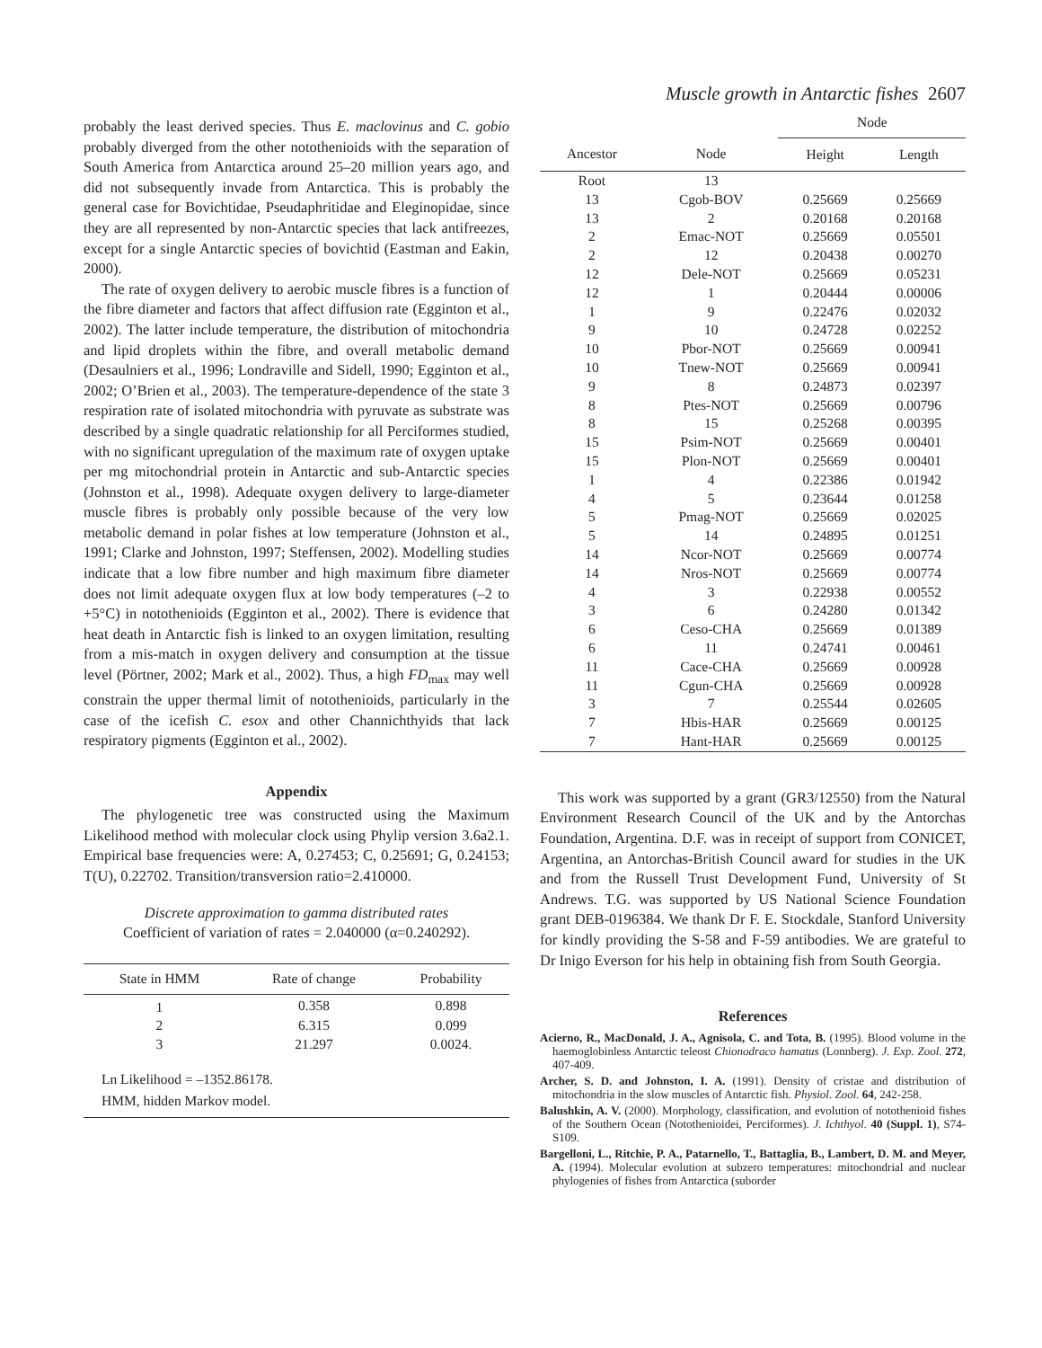Muscle growth in Antarctic fishes 2607
probably the least derived species. Thus E. maclovinus and C. gobio probably diverged from the other notothenioids with the separation of South America from Antarctica around 25–20 million years ago, and did not subsequently invade from Antarctica. This is probably the general case for Bovichtidae, Pseudaphritidae and Eleginopidae, since they are all represented by non-Antarctic species that lack antifreezes, except for a single Antarctic species of bovichtid (Eastman and Eakin, 2000).
The rate of oxygen delivery to aerobic muscle fibres is a function of the fibre diameter and factors that affect diffusion rate (Egginton et al., 2002). The latter include temperature, the distribution of mitochondria and lipid droplets within the fibre, and overall metabolic demand (Desaulniers et al., 1996; Londraville and Sidell, 1990; Egginton et al., 2002; O’Brien et al., 2003). The temperature-dependence of the state 3 respiration rate of isolated mitochondria with pyruvate as substrate was described by a single quadratic relationship for all Perciformes studied, with no significant upregulation of the maximum rate of oxygen uptake per mg mitochondrial protein in Antarctic and sub-Antarctic species (Johnston et al., 1998). Adequate oxygen delivery to large-diameter muscle fibres is probably only possible because of the very low metabolic demand in polar fishes at low temperature (Johnston et al., 1991; Clarke and Johnston, 1997; Steffensen, 2002). Modelling studies indicate that a low fibre number and high maximum fibre diameter does not limit adequate oxygen flux at low body temperatures (–2 to +5°C) in notothenioids (Egginton et al., 2002). There is evidence that heat death in Antarctic fish is linked to an oxygen limitation, resulting from a mis-match in oxygen delivery and consumption at the tissue level (Pörtner, 2002; Mark et al., 2002). Thus, a high FD<sub>max</sub> may well constrain the upper thermal limit of notothenioids, particularly in the case of the icefish C. esox and other Channichthyids that lack respiratory pigments (Egginton et al., 2002).
Appendix
The phylogenetic tree was constructed using the Maximum Likelihood method with molecular clock using Phylip version 3.6a2.1. Empirical base frequencies were: A, 0.27453; C, 0.25691; G, 0.24153; T(U), 0.22702. Transition/transversion ratio=2.410000.
Discrete approximation to gamma distributed rates
Coefficient of variation of rates = 2.040000 (α=0.240292).
| State in HMM | Rate of change | Probability |
| --- | --- | --- |
| 1 | 0.358 | 0.898 |
| 2 | 6.315 | 0.099 |
| 3 | 21.297 | 0.0024. |
| Ln Likelihood = –1352.86178. HMM, hidden Markov model. | | |
| | | Node | |
| --- | --- | --- | --- |
| Ancestor | Node | Height | Length |
| Root | 13 | | |
| 13 | Cgob-BOV | 0.25669 | 0.25669 |
| 13 | 2 | 0.20168 | 0.20168 |
| 2 | Emac-NOT | 0.25669 | 0.05501 |
| 2 | 12 | 0.20438 | 0.00270 |
| 12 | Dele-NOT | 0.25669 | 0.05231 |
| 12 | 1 | 0.20444 | 0.00006 |
| 1 | 9 | 0.22476 | 0.02032 |
| 9 | 10 | 0.24728 | 0.02252 |
| 10 | Pbor-NOT | 0.25669 | 0.00941 |
| 10 | Tnew-NOT | 0.25669 | 0.00941 |
| 9 | 8 | 0.24873 | 0.02397 |
| 8 | Ptes-NOT | 0.25669 | 0.00796 |
| 8 | 15 | 0.25268 | 0.00395 |
| 15 | Psim-NOT | 0.25669 | 0.00401 |
| 15 | Plon-NOT | 0.25669 | 0.00401 |
| 1 | 4 | 0.22386 | 0.01942 |
| 4 | 5 | 0.23644 | 0.01258 |
| 5 | Pmag-NOT | 0.25669 | 0.02025 |
| 5 | 14 | 0.24895 | 0.01251 |
| 14 | Ncor-NOT | 0.25669 | 0.00774 |
| 14 | Nros-NOT | 0.25669 | 0.00774 |
| 4 | 3 | 0.22938 | 0.00552 |
| 3 | 6 | 0.24280 | 0.01342 |
| 6 | Ceso-CHA | 0.25669 | 0.01389 |
| 6 | 11 | 0.24741 | 0.00461 |
| 11 | Cace-CHA | 0.25669 | 0.00928 |
| 11 | Cgun-CHA | 0.25669 | 0.00928 |
| 3 | 7 | 0.25544 | 0.02605 |
| 7 | Hbis-HAR | 0.25669 | 0.00125 |
| 7 | Hant-HAR | 0.25669 | 0.00125 |
This work was supported by a grant (GR3/12550) from the Natural Environment Research Council of the UK and by the Antorchas Foundation, Argentina. D.F. was in receipt of support from CONICET, Argentina, an Antorchas-British Council award for studies in the UK and from the Russell Trust Development Fund, University of St Andrews. T.G. was supported by US National Science Foundation grant DEB-0196384. We thank Dr F. E. Stockdale, Stanford University for kindly providing the S-58 and F-59 antibodies. We are grateful to Dr Inigo Everson for his help in obtaining fish from South Georgia.
References
Acierno, R., MacDonald, J. A., Agnisola, C. and Tota, B. (1995). Blood volume in the haemoglobinless Antarctic teleost Chionodraco hamatus (Lonnberg). J. Exp. Zool. 272, 407-409.
Archer, S. D. and Johnston, I. A. (1991). Density of cristae and distribution of mitochondria in the slow muscles of Antarctic fish. Physiol. Zool. 64, 242-258.
Balushkin, A. V. (2000). Morphology, classification, and evolution of notothenioid fishes of the Southern Ocean (Notothenioidei, Perciformes). J. Ichthyol. 40 (Suppl. 1), S74-S109.
Bargelloni, L., Ritchie, P. A., Patarnello, T., Battaglia, B., Lambert, D. M. and Meyer, A. (1994). Molecular evolution at subzero temperatures: mitochondrial and nuclear phylogenies of fishes from Antarctica (suborder